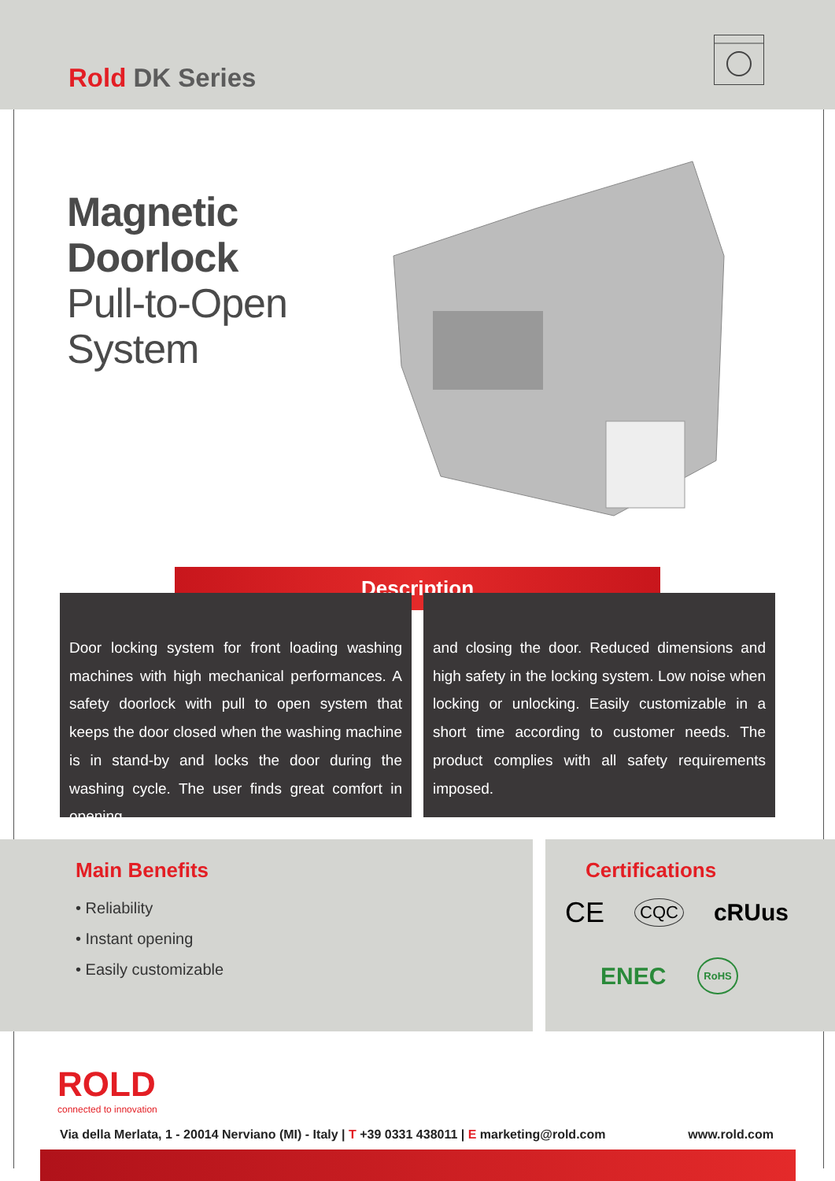Rold DK Series
Magnetic
Doorlock
Pull-to-Open
System
Description
Door locking system for front loading washing machines with high mechanical performances. A safety doorlock with pull to open system that keeps the door closed when the washing machine is in stand-by and locks the door during the washing cycle. The user finds great comfort in opening
and closing the door. Reduced dimensions and high safety in the locking system. Low noise when locking or unlocking. Easily customizable in a short time according to customer needs. The product complies with all safety requirements imposed.
Main Benefits
• Reliability
• Instant opening
• Easily customizable
Certifications
CE CQC cRUus
ENEC RoHS
ROLD
connected to innovation
Via della Merlata, 1 - 20014 Nerviano (MI) - Italy | T +39 0331 438011 | E marketing@rold.com www.rold.com